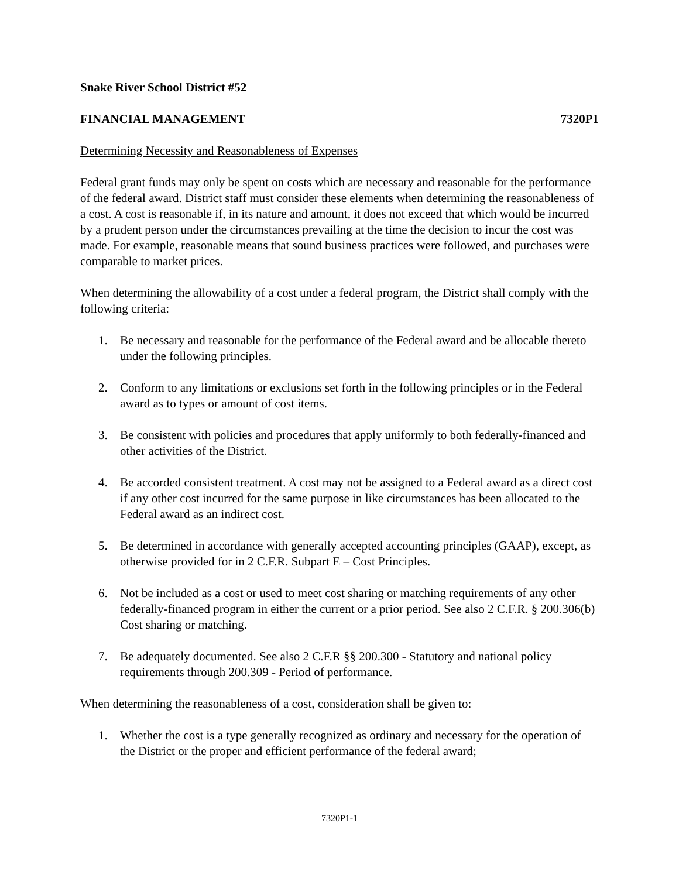Snake River School District #52
FINANCIAL MANAGEMENT 7320P1
Determining Necessity and Reasonableness of Expenses
Federal grant funds may only be spent on costs which are necessary and reasonable for the performance of the federal award. District staff must consider these elements when determining the reasonableness of a cost. A cost is reasonable if, in its nature and amount, it does not exceed that which would be incurred by a prudent person under the circumstances prevailing at the time the decision to incur the cost was made. For example, reasonable means that sound business practices were followed, and purchases were comparable to market prices.
When determining the allowability of a cost under a federal program, the District shall comply with the following criteria:
1. Be necessary and reasonable for the performance of the Federal award and be allocable thereto under the following principles.
2. Conform to any limitations or exclusions set forth in the following principles or in the Federal award as to types or amount of cost items.
3. Be consistent with policies and procedures that apply uniformly to both federally-financed and other activities of the District.
4. Be accorded consistent treatment. A cost may not be assigned to a Federal award as a direct cost if any other cost incurred for the same purpose in like circumstances has been allocated to the Federal award as an indirect cost.
5. Be determined in accordance with generally accepted accounting principles (GAAP), except, as otherwise provided for in 2 C.F.R. Subpart E – Cost Principles.
6. Not be included as a cost or used to meet cost sharing or matching requirements of any other federally-financed program in either the current or a prior period. See also 2 C.F.R. § 200.306(b) Cost sharing or matching.
7. Be adequately documented. See also 2 C.F.R §§ 200.300 - Statutory and national policy requirements through 200.309 - Period of performance.
When determining the reasonableness of a cost, consideration shall be given to:
1. Whether the cost is a type generally recognized as ordinary and necessary for the operation of the District or the proper and efficient performance of the federal award;
7320P1-1